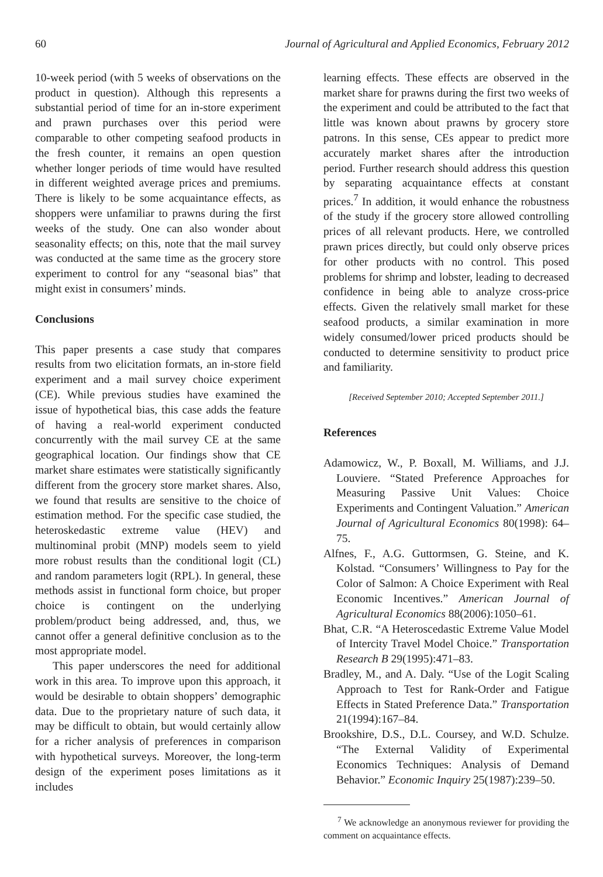60 Journal of Agricultural and Applied Economics, February 2012
10-week period (with 5 weeks of observations on the product in question). Although this represents a substantial period of time for an in-store experiment and prawn purchases over this period were comparable to other competing seafood products in the fresh counter, it remains an open question whether longer periods of time would have resulted in different weighted average prices and premiums. There is likely to be some acquaintance effects, as shoppers were unfamiliar to prawns during the first weeks of the study. One can also wonder about seasonality effects; on this, note that the mail survey was conducted at the same time as the grocery store experiment to control for any “seasonal bias” that might exist in consumers’ minds.
Conclusions
This paper presents a case study that compares results from two elicitation formats, an in-store field experiment and a mail survey choice experiment (CE). While previous studies have examined the issue of hypothetical bias, this case adds the feature of having a real-world experiment conducted concurrently with the mail survey CE at the same geographical location. Our findings show that CE market share estimates were statistically significantly different from the grocery store market shares. Also, we found that results are sensitive to the choice of estimation method. For the specific case studied, the heteroskedastic extreme value (HEV) and multinominal probit (MNP) models seem to yield more robust results than the conditional logit (CL) and random parameters logit (RPL). In general, these methods assist in functional form choice, but proper choice is contingent on the underlying problem/product being addressed, and, thus, we cannot offer a general definitive conclusion as to the most appropriate model.
This paper underscores the need for additional work in this area. To improve upon this approach, it would be desirable to obtain shoppers’ demographic data. Due to the proprietary nature of such data, it may be difficult to obtain, but would certainly allow for a richer analysis of preferences in comparison with hypothetical surveys. Moreover, the long-term design of the experiment poses limitations as it includes
learning effects. These effects are observed in the market share for prawns during the first two weeks of the experiment and could be attributed to the fact that little was known about prawns by grocery store patrons. In this sense, CEs appear to predict more accurately market shares after the introduction period. Further research should address this question by separating acquaintance effects at constant prices.<sup>7</sup> In addition, it would enhance the robustness of the study if the grocery store allowed controlling prices of all relevant products. Here, we controlled prawn prices directly, but could only observe prices for other products with no control. This posed problems for shrimp and lobster, leading to decreased confidence in being able to analyze cross-price effects. Given the relatively small market for these seafood products, a similar examination in more widely consumed/lower priced products should be conducted to determine sensitivity to product price and familiarity.
[Received September 2010; Accepted September 2011.]
References
Adamowicz, W., P. Boxall, M. Williams, and J.J. Louviere. “Stated Preference Approaches for Measuring Passive Unit Values: Choice Experiments and Contingent Valuation.” American Journal of Agricultural Economics 80(1998): 64–75.
Alfnes, F., A.G. Guttormsen, G. Steine, and K. Kolstad. “Consumers’ Willingness to Pay for the Color of Salmon: A Choice Experiment with Real Economic Incentives.” American Journal of Agricultural Economics 88(2006):1050–61.
Bhat, C.R. “A Heteroscedastic Extreme Value Model of Intercity Travel Model Choice.” Transportation Research B 29(1995):471–83.
Bradley, M., and A. Daly. “Use of the Logit Scaling Approach to Test for Rank-Order and Fatigue Effects in Stated Preference Data.” Transportation 21(1994):167–84.
Brookshire, D.S., D.L. Coursey, and W.D. Schulze. “The External Validity of Experimental Economics Techniques: Analysis of Demand Behavior.” Economic Inquiry 25(1987):239–50.
<sup>7</sup> We acknowledge an anonymous reviewer for providing the comment on acquaintance effects.